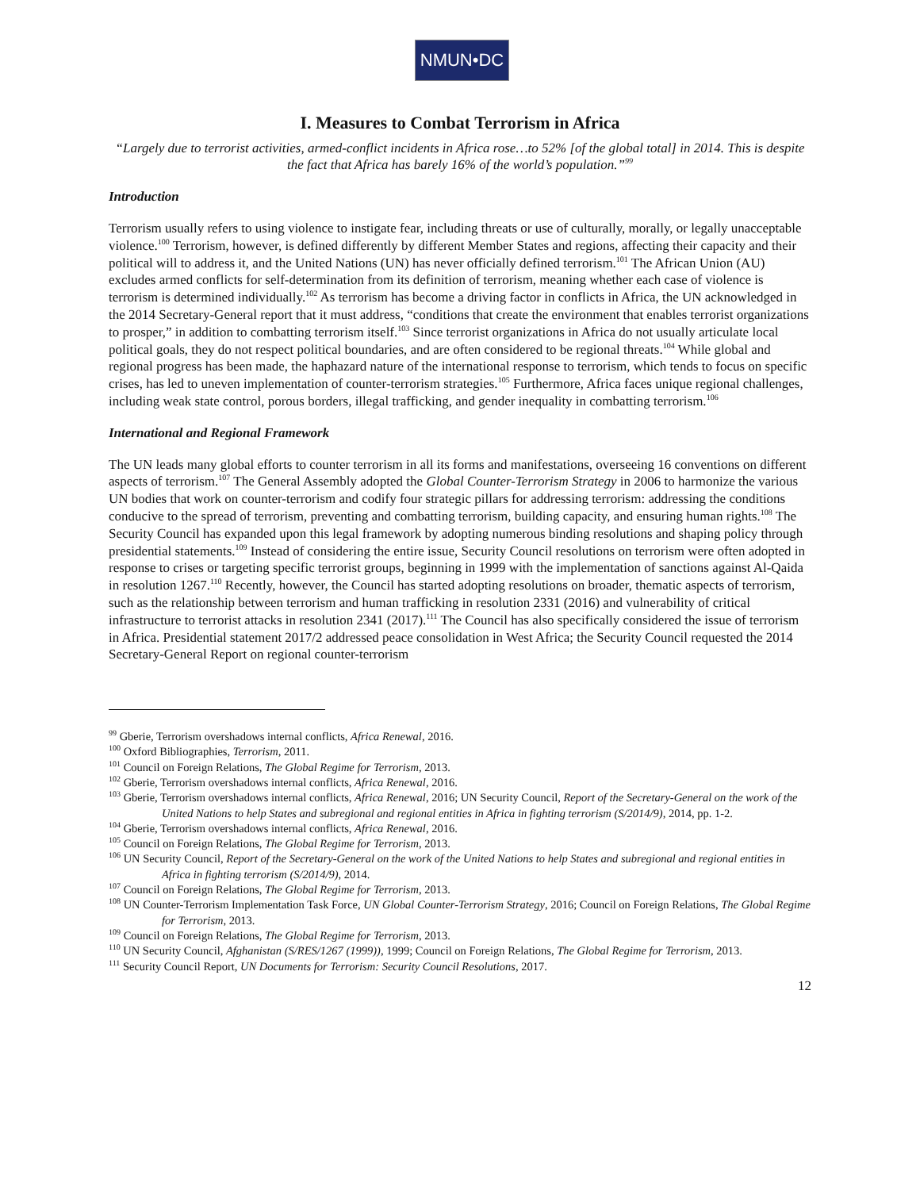NMUN•DC
I. Measures to Combat Terrorism in Africa
“Largely due to terrorist activities, armed-conflict incidents in Africa rose…to 52% [of the global total] in 2014. This is despite the fact that Africa has barely 16% of the world’s population.”<sup>99</sup>
Introduction
Terrorism usually refers to using violence to instigate fear, including threats or use of culturally, morally, or legally unacceptable violence.<sup>100</sup> Terrorism, however, is defined differently by different Member States and regions, affecting their capacity and their political will to address it, and the United Nations (UN) has never officially defined terrorism.<sup>101</sup> The African Union (AU) excludes armed conflicts for self-determination from its definition of terrorism, meaning whether each case of violence is terrorism is determined individually.<sup>102</sup> As terrorism has become a driving factor in conflicts in Africa, the UN acknowledged in the 2014 Secretary-General report that it must address, “conditions that create the environment that enables terrorist organizations to prosper,” in addition to combatting terrorism itself.<sup>103</sup> Since terrorist organizations in Africa do not usually articulate local political goals, they do not respect political boundaries, and are often considered to be regional threats.<sup>104</sup> While global and regional progress has been made, the haphazard nature of the international response to terrorism, which tends to focus on specific crises, has led to uneven implementation of counter-terrorism strategies.<sup>105</sup> Furthermore, Africa faces unique regional challenges, including weak state control, porous borders, illegal trafficking, and gender inequality in combatting terrorism.<sup>106</sup>
International and Regional Framework
The UN leads many global efforts to counter terrorism in all its forms and manifestations, overseeing 16 conventions on different aspects of terrorism.<sup>107</sup> The General Assembly adopted the Global Counter-Terrorism Strategy in 2006 to harmonize the various UN bodies that work on counter-terrorism and codify four strategic pillars for addressing terrorism: addressing the conditions conducive to the spread of terrorism, preventing and combatting terrorism, building capacity, and ensuring human rights.<sup>108</sup> The Security Council has expanded upon this legal framework by adopting numerous binding resolutions and shaping policy through presidential statements.<sup>109</sup> Instead of considering the entire issue, Security Council resolutions on terrorism were often adopted in response to crises or targeting specific terrorist groups, beginning in 1999 with the implementation of sanctions against Al-Qaida in resolution 1267.<sup>110</sup> Recently, however, the Council has started adopting resolutions on broader, thematic aspects of terrorism, such as the relationship between terrorism and human trafficking in resolution 2331 (2016) and vulnerability of critical infrastructure to terrorist attacks in resolution 2341 (2017).<sup>111</sup> The Council has also specifically considered the issue of terrorism in Africa. Presidential statement 2017/2 addressed peace consolidation in West Africa; the Security Council requested the 2014 Secretary-General Report on regional counter-terrorism
<sup>99</sup> Gberie, Terrorism overshadows internal conflicts, Africa Renewal, 2016.
<sup>100</sup> Oxford Bibliographies, Terrorism, 2011.
<sup>101</sup> Council on Foreign Relations, The Global Regime for Terrorism, 2013.
<sup>102</sup> Gberie, Terrorism overshadows internal conflicts, Africa Renewal, 2016.
<sup>103</sup> Gberie, Terrorism overshadows internal conflicts, Africa Renewal, 2016; UN Security Council, Report of the Secretary-General on the work of the United Nations to help States and subregional and regional entities in Africa in fighting terrorism (S/2014/9), 2014, pp. 1-2.
<sup>104</sup> Gberie, Terrorism overshadows internal conflicts, Africa Renewal, 2016.
<sup>105</sup> Council on Foreign Relations, The Global Regime for Terrorism, 2013.
<sup>106</sup> UN Security Council, Report of the Secretary-General on the work of the United Nations to help States and subregional and regional entities in Africa in fighting terrorism (S/2014/9), 2014.
<sup>107</sup> Council on Foreign Relations, The Global Regime for Terrorism, 2013.
<sup>108</sup> UN Counter-Terrorism Implementation Task Force, UN Global Counter-Terrorism Strategy, 2016; Council on Foreign Relations, The Global Regime for Terrorism, 2013.
<sup>109</sup> Council on Foreign Relations, The Global Regime for Terrorism, 2013.
<sup>110</sup> UN Security Council, Afghanistan (S/RES/1267 (1999)), 1999; Council on Foreign Relations, The Global Regime for Terrorism, 2013.
<sup>111</sup> Security Council Report, UN Documents for Terrorism: Security Council Resolutions, 2017.
12